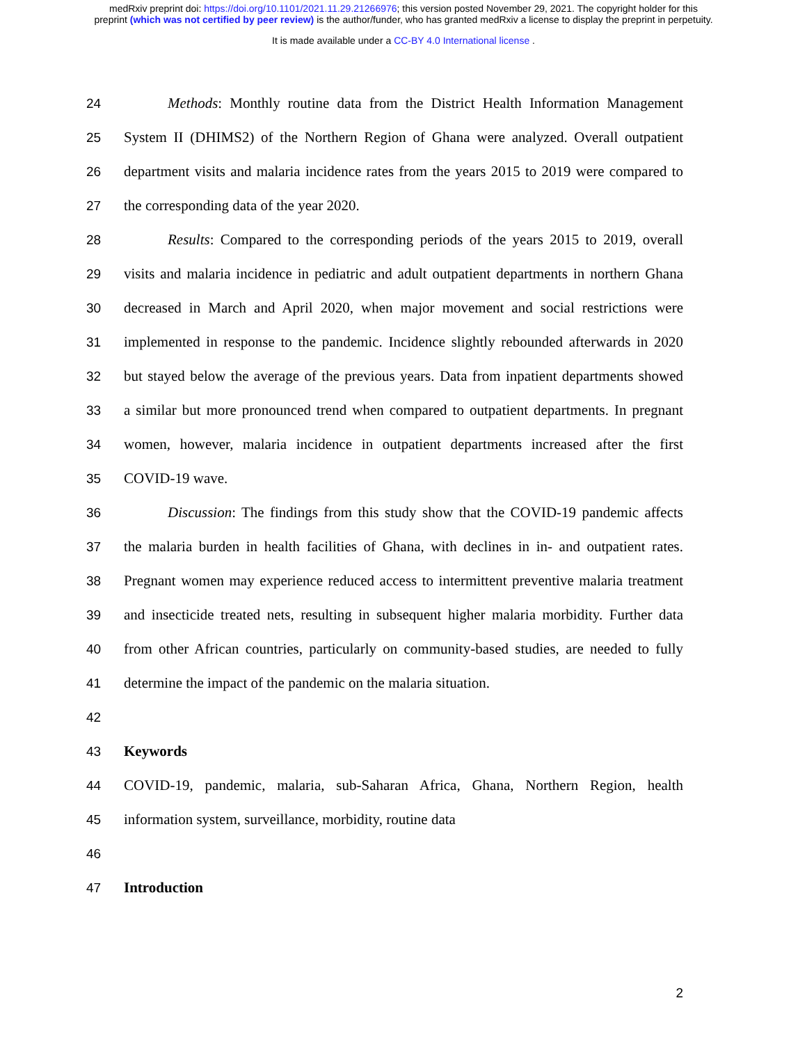medRxiv preprint doi: https://doi.org/10.1101/2021.11.29.21266976; this version posted November 29, 2021. The copyright holder for this
preprint (which was not certified by peer review) is the author/funder, who has granted medRxiv a license to display the preprint in perpetuity.
It is made available under a CC-BY 4.0 International license .
24 Methods: Monthly routine data from the District Health Information Management
25 System II (DHIMS2) of the Northern Region of Ghana were analyzed. Overall outpatient
26 department visits and malaria incidence rates from the years 2015 to 2019 were compared to
27 the corresponding data of the year 2020.
28 Results: Compared to the corresponding periods of the years 2015 to 2019, overall
29 visits and malaria incidence in pediatric and adult outpatient departments in northern Ghana
30 decreased in March and April 2020, when major movement and social restrictions were
31 implemented in response to the pandemic. Incidence slightly rebounded afterwards in 2020
32 but stayed below the average of the previous years. Data from inpatient departments showed
33 a similar but more pronounced trend when compared to outpatient departments. In pregnant
34 women, however, malaria incidence in outpatient departments increased after the first
35 COVID-19 wave.
36 Discussion: The findings from this study show that the COVID-19 pandemic affects
37 the malaria burden in health facilities of Ghana, with declines in in- and outpatient rates.
38 Pregnant women may experience reduced access to intermittent preventive malaria treatment
39 and insecticide treated nets, resulting in subsequent higher malaria morbidity. Further data
40 from other African countries, particularly on community-based studies, are needed to fully
41 determine the impact of the pandemic on the malaria situation.
42
43 Keywords
44 COVID-19, pandemic, malaria, sub-Saharan Africa, Ghana, Northern Region, health
45 information system, surveillance, morbidity, routine data
46
47 Introduction
2